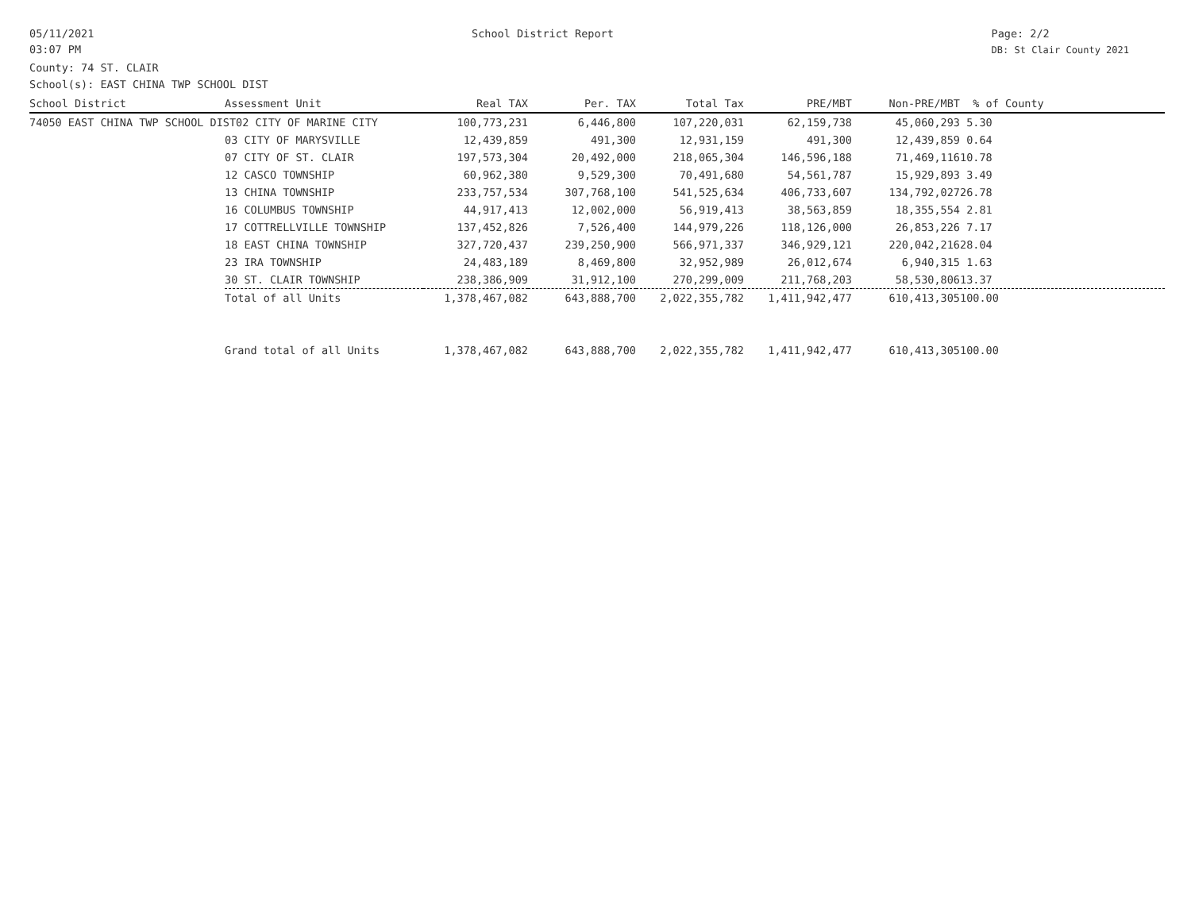05/11/2021
03:07 PM
School District Report Page: 2/2
DB: St Clair County 2021
County: 74 ST. CLAIR
School(s): EAST CHINA TWP SCHOOL DIST
| School District | Assessment Unit | Real TAX | Per. TAX | Total Tax | PRE/MBT | Non-PRE/MBT | % of County |
| --- | --- | --- | --- | --- | --- | --- | --- |
| 74050 EAST CHINA TWP SCHOOL DIST02 CITY OF MARINE CITY | | 100,773,231 | 6,446,800 | 107,220,031 | 62,159,738 | 45,060,293 | 5.30 |
| | 03 CITY OF MARYSVILLE | 12,439,859 | 491,300 | 12,931,159 | 491,300 | 12,439,859 | 0.64 |
| | 07 CITY OF ST. CLAIR | 197,573,304 | 20,492,000 | 218,065,304 | 146,596,188 | 71,469,116 | 10.78 |
| | 12 CASCO TOWNSHIP | 60,962,380 | 9,529,300 | 70,491,680 | 54,561,787 | 15,929,893 | 3.49 |
| | 13 CHINA TOWNSHIP | 233,757,534 | 307,768,100 | 541,525,634 | 406,733,607 | 134,792,027 | 26.78 |
| | 16 COLUMBUS TOWNSHIP | 44,917,413 | 12,002,000 | 56,919,413 | 38,563,859 | 18,355,554 | 2.81 |
| | 17 COTTRELLVILLE TOWNSHIP | 137,452,826 | 7,526,400 | 144,979,226 | 118,126,000 | 26,853,226 | 7.17 |
| | 18 EAST CHINA TOWNSHIP | 327,720,437 | 239,250,900 | 566,971,337 | 346,929,121 | 220,042,216 | 28.04 |
| | 23 IRA TOWNSHIP | 24,483,189 | 8,469,800 | 32,952,989 | 26,012,674 | 6,940,315 | 1.63 |
| | 30 ST. CLAIR TOWNSHIP | 238,386,909 | 31,912,100 | 270,299,009 | 211,768,203 | 58,530,806 | 13.37 |
| | Total of all Units | 1,378,467,082 | 643,888,700 | 2,022,355,782 | 1,411,942,477 | 610,413,305 | 100.00 |
| | Grand total of all Units | 1,378,467,082 | 643,888,700 | 2,022,355,782 | 1,411,942,477 | 610,413,305 | 100.00 |